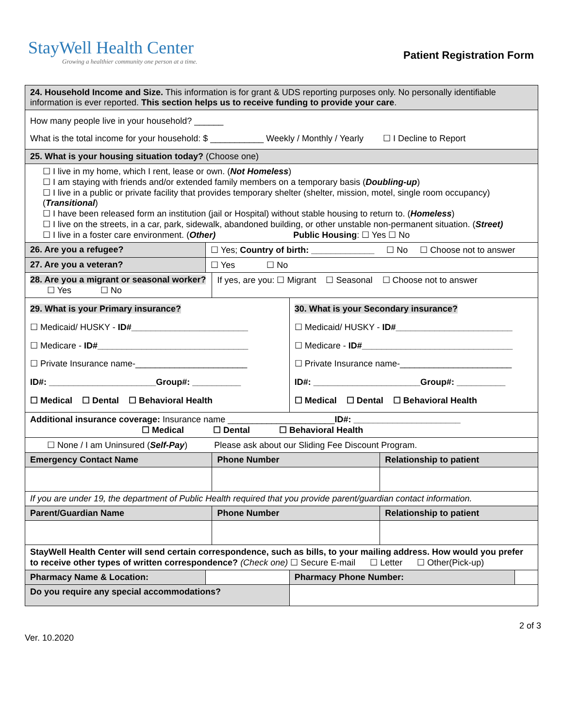StayWell Health Center
Growing a healthier community one person at a time.
Patient Registration Form
| 24. Household Income and Size. This information is for grant & UDS reporting purposes only. No personally identifiable information is ever reported. This section helps us to receive funding to provide your care . | | | | | |
| How many people live in your household? ______ What is the total income for your household: $ ___________ Weekly / Monthly / Yearly ☐ I Decline to Report | | | | | |
| 25. What is your housing situation today? (Choose one) | | | | | |
| ☐ I live in my home, which I rent, lease or own. ( Not Homeless ) ☐ I am staying with friends and/or extended family members on a temporary basis ( Doubling-up ) ☐ I live in a public or private facility that provides temporary shelter (shelter, mission, motel, single room occupancy) ( Transitional ) ☐ I have been released form an institution (jail or Hospital) without stable housing to return to. ( Homeless ) ☐ I live on the streets, in a car, park, sidewalk, abandoned building, or other unstable non-permanent situation. ( Street) ☐ I live in a foster care environment. ( Other) Public Housing : ☐ Yes ☐ No | | | | | |
| 26. Are you a refugee? | ☐ Yes; Country of birth: _____________ ☐ No ☐ Choose not to answer | | | | |
| 27. Are you a veteran? | ☐ Yes ☐ No | | | | |
| 28. Are you a migrant or seasonal worker? ☐ Yes ☐ No | | If yes, are you: ☐ Migrant ☐ Seasonal ☐ Choose not to answer | | | |
| 29. What is your Primary insurance? ☐ Medicaid/ HUSKY - ID#________________________ ☐ Medicare - ID#_______________________________ ☐ Private Insurance name-_______________________ ID#: ______________________Group#: __________ ☐ Medical ☐ Dental ☐ Behavioral Health | | | 30. What is your Secondary insurance? ☐ Medicaid/ HUSKY - ID#________________________ ☐ Medicare - ID#_______________________________ ☐ Private Insurance name-_______________________ ID#: ______________________Group#: __________ ☐ Medical ☐ Dental ☐ Behavioral Health | | |
| Additional insurance coverage: Insurance name ______________________ ID#: ______________________ ☐ Medical ☐ Dental ☐ Behavioral Health | | | | | |
| ☐ None / I am Uninsured ( Self-Pay ) Please ask about our Sliding Fee Discount Program. | | | | | |
| Emergency Contact Name | | Phone Number | | Relationship to patient | |
| If you are under 19, the department of Public Health required that you provide parent/guardian contact information. | | | | | |
| Parent/Guardian Name | | Phone Number | | Relationship to patient | |
| StayWell Health Center will send certain correspondence, such as bills, to your mailing address. How would you prefer to receive other types of written correspondence? (Check one) ☐ Secure E-mail ☐ Letter ☐ Other(Pick-up) | | | | | |
| Pharmacy Name & Location: | | | Pharmacy Phone Number: | | |
| Do you require any special accommodations? | | | | | |
Ver. 10.2020 2 of 3